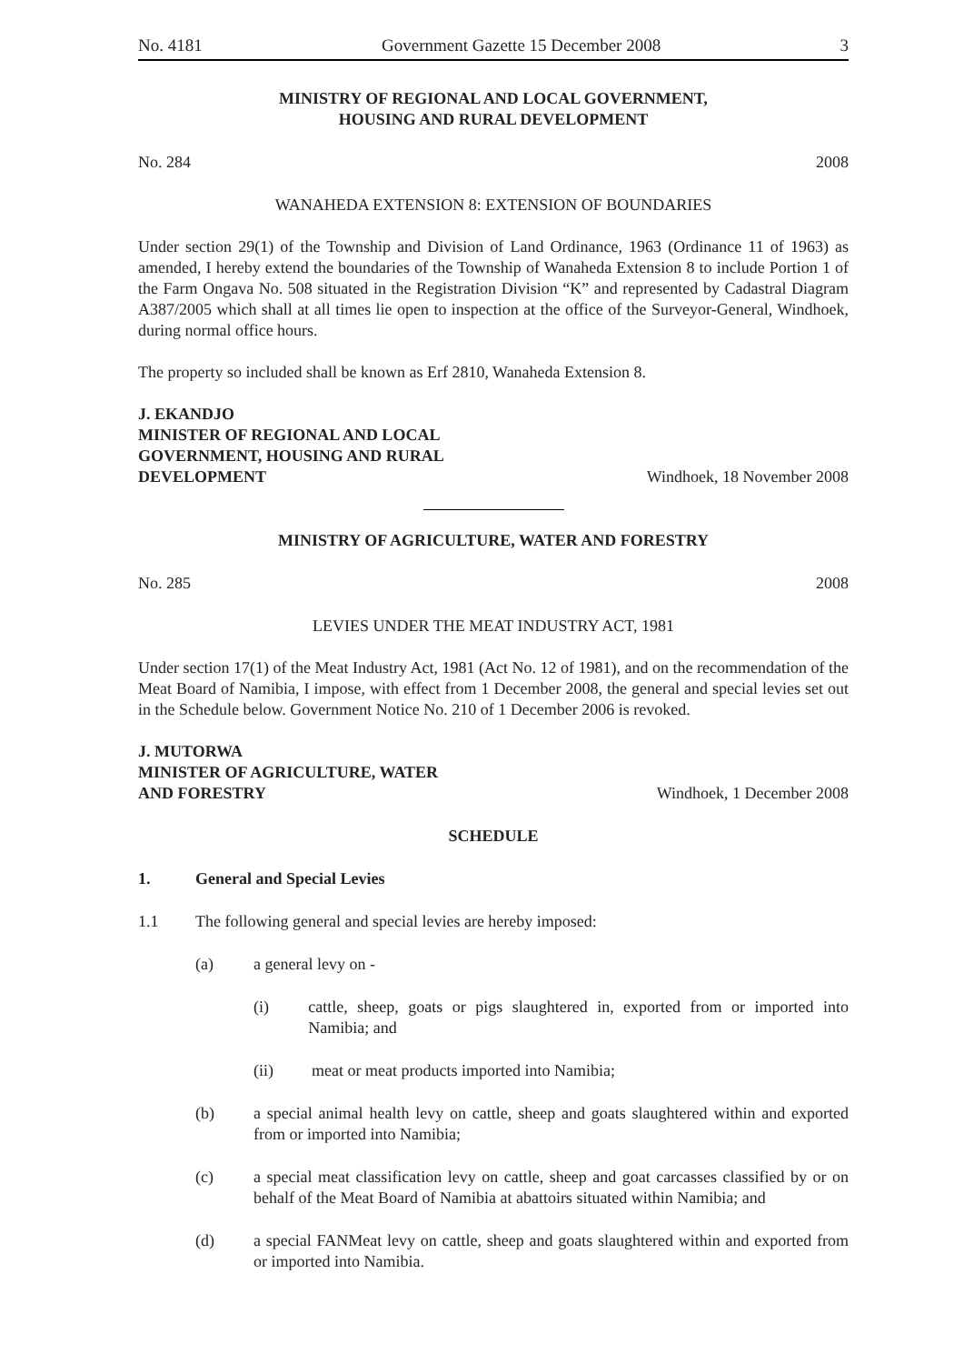No. 4181 Government Gazette 15 December 2008 3
MINISTRY OF REGIONAL AND LOCAL GOVERNMENT,
HOUSING AND RURAL DEVELOPMENT
No. 284 2008
WANAHEDA EXTENSION 8: EXTENSION OF BOUNDARIES
Under section 29(1) of the Township and Division of Land Ordinance, 1963 (Ordinance 11 of 1963) as amended, I hereby extend the boundaries of the Township of Wanaheda Extension 8 to include Portion 1 of the Farm Ongava No. 508 situated in the Registration Division “K” and represented by Cadastral Diagram A387/2005 which shall at all times lie open to inspection at the office of the Surveyor-General, Windhoek, during normal office hours.
The property so included shall be known as Erf 2810, Wanaheda Extension 8.
J. EKANDJO
MINISTER OF REGIONAL AND LOCAL
GOVERNMENT, HOUSING AND RURAL
DEVELOPMENT Windhoek, 18 November 2008
MINISTRY OF AGRICULTURE, WATER AND FORESTRY
No. 285 2008
LEVIES UNDER THE MEAT INDUSTRY ACT, 1981
Under section 17(1) of the Meat Industry Act, 1981 (Act No. 12 of 1981), and on the recommendation of the Meat Board of Namibia, I impose, with effect from 1 December 2008, the general and special levies set out in the Schedule below. Government Notice No. 210 of 1 December 2006 is revoked.
J. MUTORWA
MINISTER OF AGRICULTURE, WATER
AND FORESTRY Windhoek, 1 December 2008
SCHEDULE
1. General and Special Levies
1.1 The following general and special levies are hereby imposed:
(a) a general levy on -
(i) cattle, sheep, goats or pigs slaughtered in, exported from or imported into Namibia; and
(ii) meat or meat products imported into Namibia;
(b) a special animal health levy on cattle, sheep and goats slaughtered within and exported from or imported into Namibia;
(c) a special meat classification levy on cattle, sheep and goat carcasses classified by or on behalf of the Meat Board of Namibia at abattoirs situated within Namibia; and
(d) a special FANMeat levy on cattle, sheep and goats slaughtered within and exported from or imported into Namibia.